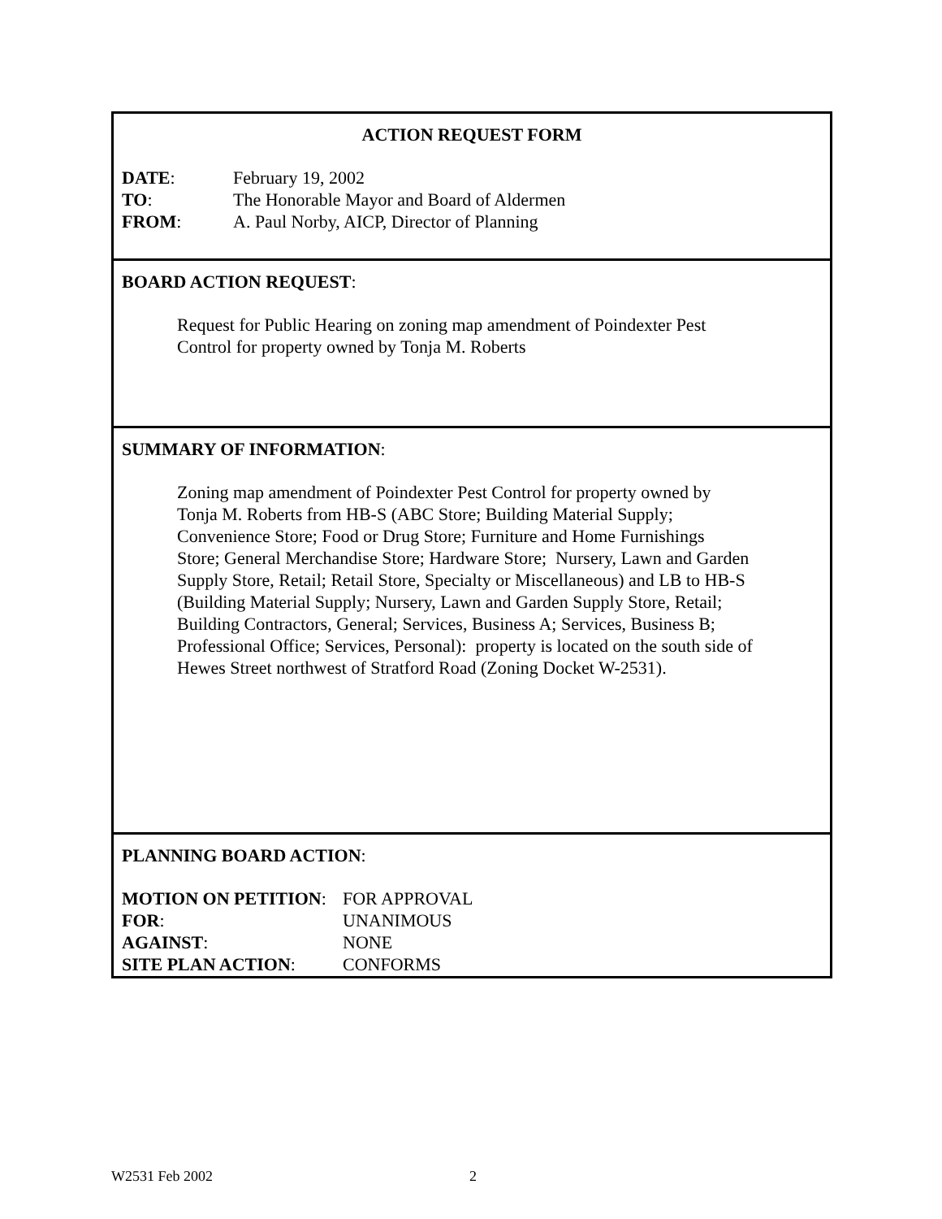ACTION REQUEST FORM
| DATE : | February 19, 2002 |
| TO : | The Honorable Mayor and Board of Aldermen |
| FROM : | A. Paul Norby, AICP, Director of Planning |
BOARD ACTION REQUEST:
Request for Public Hearing on zoning map amendment of Poindexter Pest
Control for property owned by Tonja M. Roberts
SUMMARY OF INFORMATION:
Zoning map amendment of Poindexter Pest Control for property owned by
Tonja M. Roberts from HB-S (ABC Store; Building Material Supply;
Convenience Store; Food or Drug Store; Furniture and Home Furnishings
Store; General Merchandise Store; Hardware Store; Nursery, Lawn and Garden
Supply Store, Retail; Retail Store, Specialty or Miscellaneous) and LB to HB-S
(Building Material Supply; Nursery, Lawn and Garden Supply Store, Retail;
Building Contractors, General; Services, Business A; Services, Business B;
Professional Office; Services, Personal): property is located on the south side of
Hewes Street northwest of Stratford Road (Zoning Docket W-2531).
PLANNING BOARD ACTION:
| MOTION ON PETITION : | FOR APPROVAL |
| FOR : | UNANIMOUS |
| AGAINST : | NONE |
| SITE PLAN ACTION : | CONFORMS |
W2531 Feb 2002 2